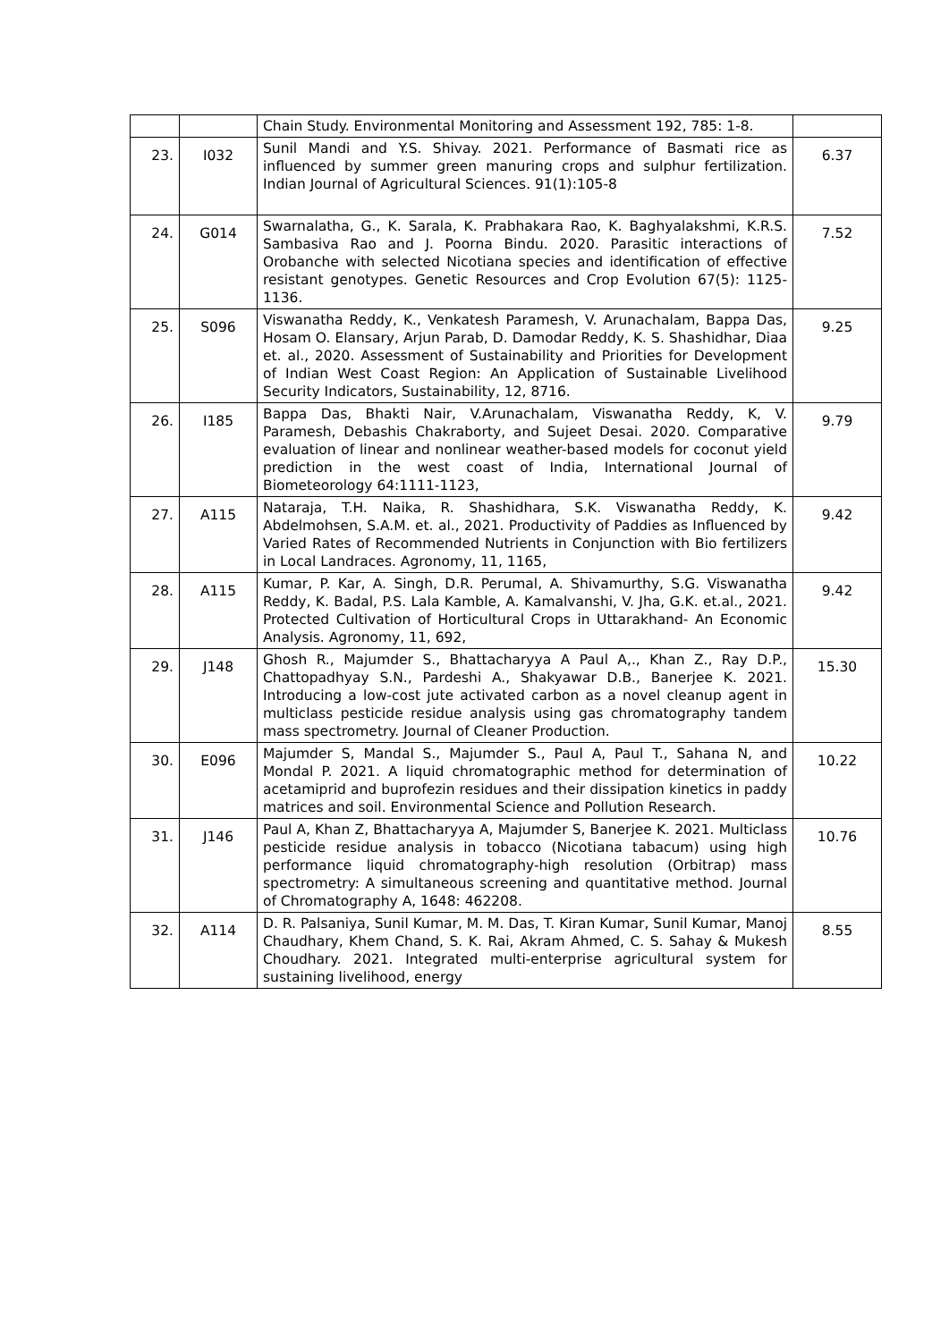| | | Chain Study. Environmental Monitoring and Assessment 192, 785: 1-8. | |
| 23. | I032 | Sunil Mandi and Y.S. Shivay. 2021. Performance of Basmati rice as influenced by summer green manuring crops and sulphur fertilization. Indian Journal of Agricultural Sciences. 91(1):105-8 | 6.37 |
| 24. | G014 | Swarnalatha, G., K. Sarala, K. Prabhakara Rao, K. Baghyalakshmi, K.R.S. Sambasiva Rao and J. Poorna Bindu. 2020. Parasitic interactions of Orobanche with selected Nicotiana species and identification of effective resistant genotypes. Genetic Resources and Crop Evolution 67(5): 1125- 1136. | 7.52 |
| 25. | S096 | Viswanatha Reddy, K., Venkatesh Paramesh, V. Arunachalam, Bappa Das, Hosam O. Elansary, Arjun Parab, D. Damodar Reddy, K. S. Shashidhar, Diaa et. al., 2020. Assessment of Sustainability and Priorities for Development of Indian West Coast Region: An Application of Sustainable Livelihood Security Indicators, Sustainability, 12, 8716. | 9.25 |
| 26. | I185 | Bappa Das, Bhakti Nair, V.Arunachalam, Viswanatha Reddy, K, V. Paramesh, Debashis Chakraborty, and Sujeet Desai. 2020. Comparative evaluation of linear and nonlinear weather-based models for coconut yield prediction in the west coast of India, International Journal of Biometeorology 64:1111-1123, | 9.79 |
| 27. | A115 | Nataraja, T.H. Naika, R. Shashidhara, S.K. Viswanatha Reddy, K. Abdelmohsen, S.A.M. et. al., 2021. Productivity of Paddies as Influenced by Varied Rates of Recommended Nutrients in Conjunction with Bio fertilizers in Local Landraces. Agronomy, 11, 1165, | 9.42 |
| 28. | A115 | Kumar, P. Kar, A. Singh, D.R. Perumal, A. Shivamurthy, S.G. Viswanatha Reddy, K. Badal, P.S. Lala Kamble, A. Kamalvanshi, V. Jha, G.K. et.al., 2021. Protected Cultivation of Horticultural Crops in Uttarakhand- An Economic Analysis. Agronomy, 11, 692, | 9.42 |
| 29. | J148 | Ghosh R., Majumder S., Bhattacharyya A Paul A,., Khan Z., Ray D.P., Chattopadhyay S.N., Pardeshi A., Shakyawar D.B., Banerjee K. 2021. Introducing a low-cost jute activated carbon as a novel cleanup agent in multiclass pesticide residue analysis using gas chromatography tandem mass spectrometry. Journal of Cleaner Production. | 15.30 |
| 30. | E096 | Majumder S, Mandal S., Majumder S., Paul A, Paul T., Sahana N, and Mondal P. 2021. A liquid chromatographic method for determination of acetamiprid and buprofezin residues and their dissipation kinetics in paddy matrices and soil. Environmental Science and Pollution Research. | 10.22 |
| 31. | J146 | Paul A, Khan Z, Bhattacharyya A, Majumder S, Banerjee K. 2021. Multiclass pesticide residue analysis in tobacco (Nicotiana tabacum) using high performance liquid chromatography-high resolution (Orbitrap) mass spectrometry: A simultaneous screening and quantitative method. Journal of Chromatography A, 1648: 462208. | 10.76 |
| 32. | A114 | D. R. Palsaniya, Sunil Kumar, M. M. Das, T. Kiran Kumar, Sunil Kumar, Manoj Chaudhary, Khem Chand, S. K. Rai, Akram Ahmed, C. S. Sahay & Mukesh Choudhary. 2021. Integrated multi-enterprise agricultural system for sustaining livelihood, energy | 8.55 |